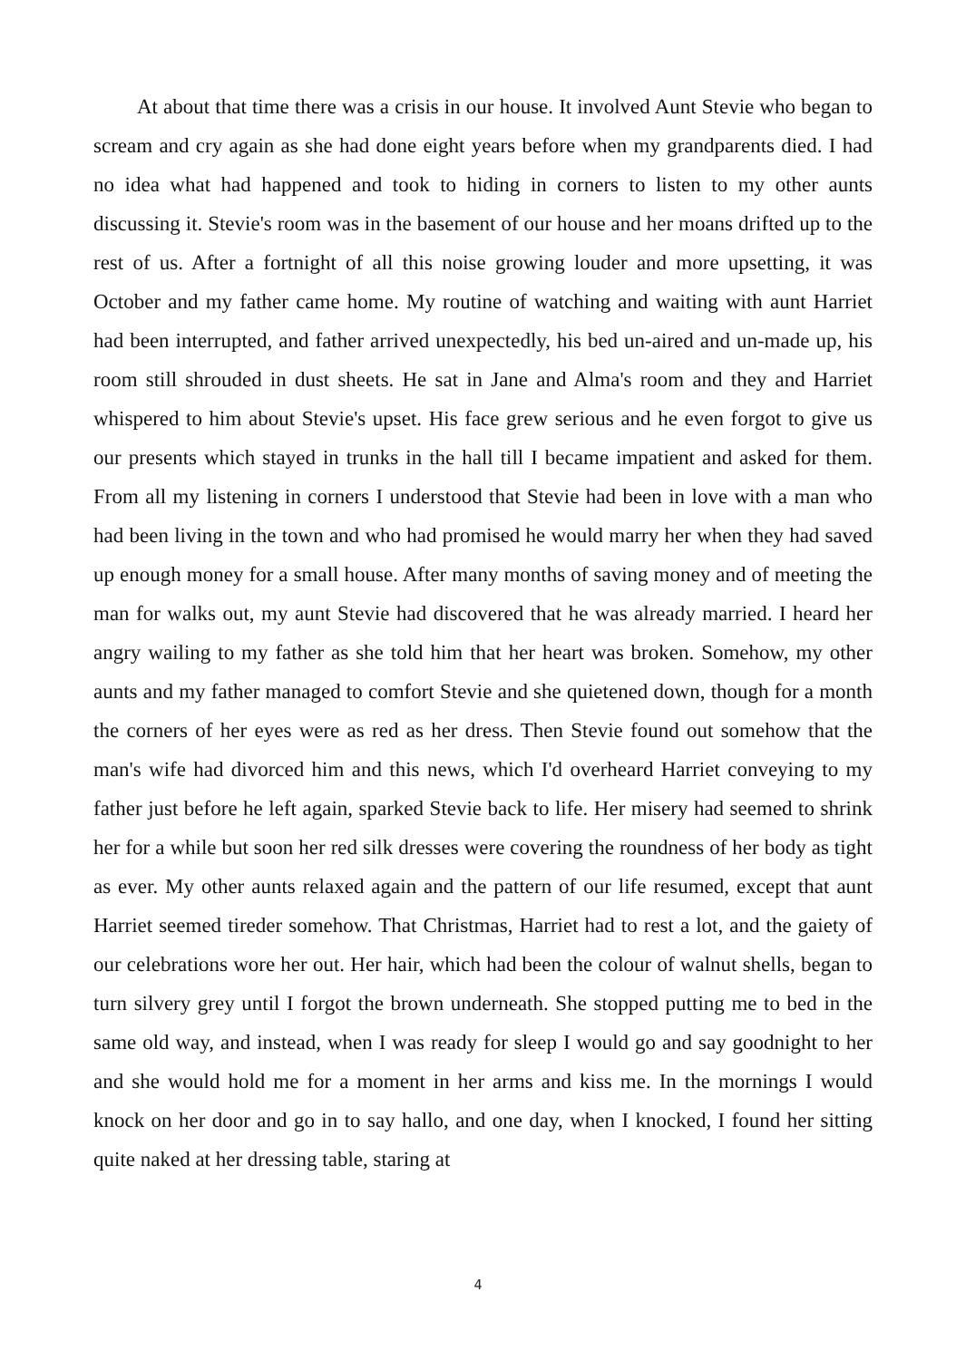At about that time there was a crisis in our house. It involved Aunt Stevie who began to scream and cry again as she had done eight years before when my grandparents died. I had no idea what had happened and took to hiding in corners to listen to my other aunts discussing it. Stevie's room was in the basement of our house and her moans drifted up to the rest of us. After a fortnight of all this noise growing louder and more upsetting, it was October and my father came home. My routine of watching and waiting with aunt Harriet had been interrupted, and father arrived unexpectedly, his bed un-aired and un-made up, his room still shrouded in dust sheets. He sat in Jane and Alma's room and they and Harriet whispered to him about Stevie's upset. His face grew serious and he even forgot to give us our presents which stayed in trunks in the hall till I became impatient and asked for them. From all my listening in corners I understood that Stevie had been in love with a man who had been living in the town and who had promised he would marry her when they had saved up enough money for a small house. After many months of saving money and of meeting the man for walks out, my aunt Stevie had discovered that he was already married. I heard her angry wailing to my father as she told him that her heart was broken. Somehow, my other aunts and my father managed to comfort Stevie and she quietened down, though for a month the corners of her eyes were as red as her dress. Then Stevie found out somehow that the man's wife had divorced him and this news, which I'd overheard Harriet conveying to my father just before he left again, sparked Stevie back to life. Her misery had seemed to shrink her for a while but soon her red silk dresses were covering the roundness of her body as tight as ever. My other aunts relaxed again and the pattern of our life resumed, except that aunt Harriet seemed tireder somehow. That Christmas, Harriet had to rest a lot, and the gaiety of our celebrations wore her out. Her hair, which had been the colour of walnut shells, began to turn silvery grey until I forgot the brown underneath. She stopped putting me to bed in the same old way, and instead, when I was ready for sleep I would go and say goodnight to her and she would hold me for a moment in her arms and kiss me. In the mornings I would knock on her door and go in to say hallo, and one day, when I knocked, I found her sitting quite naked at her dressing table, staring at
4